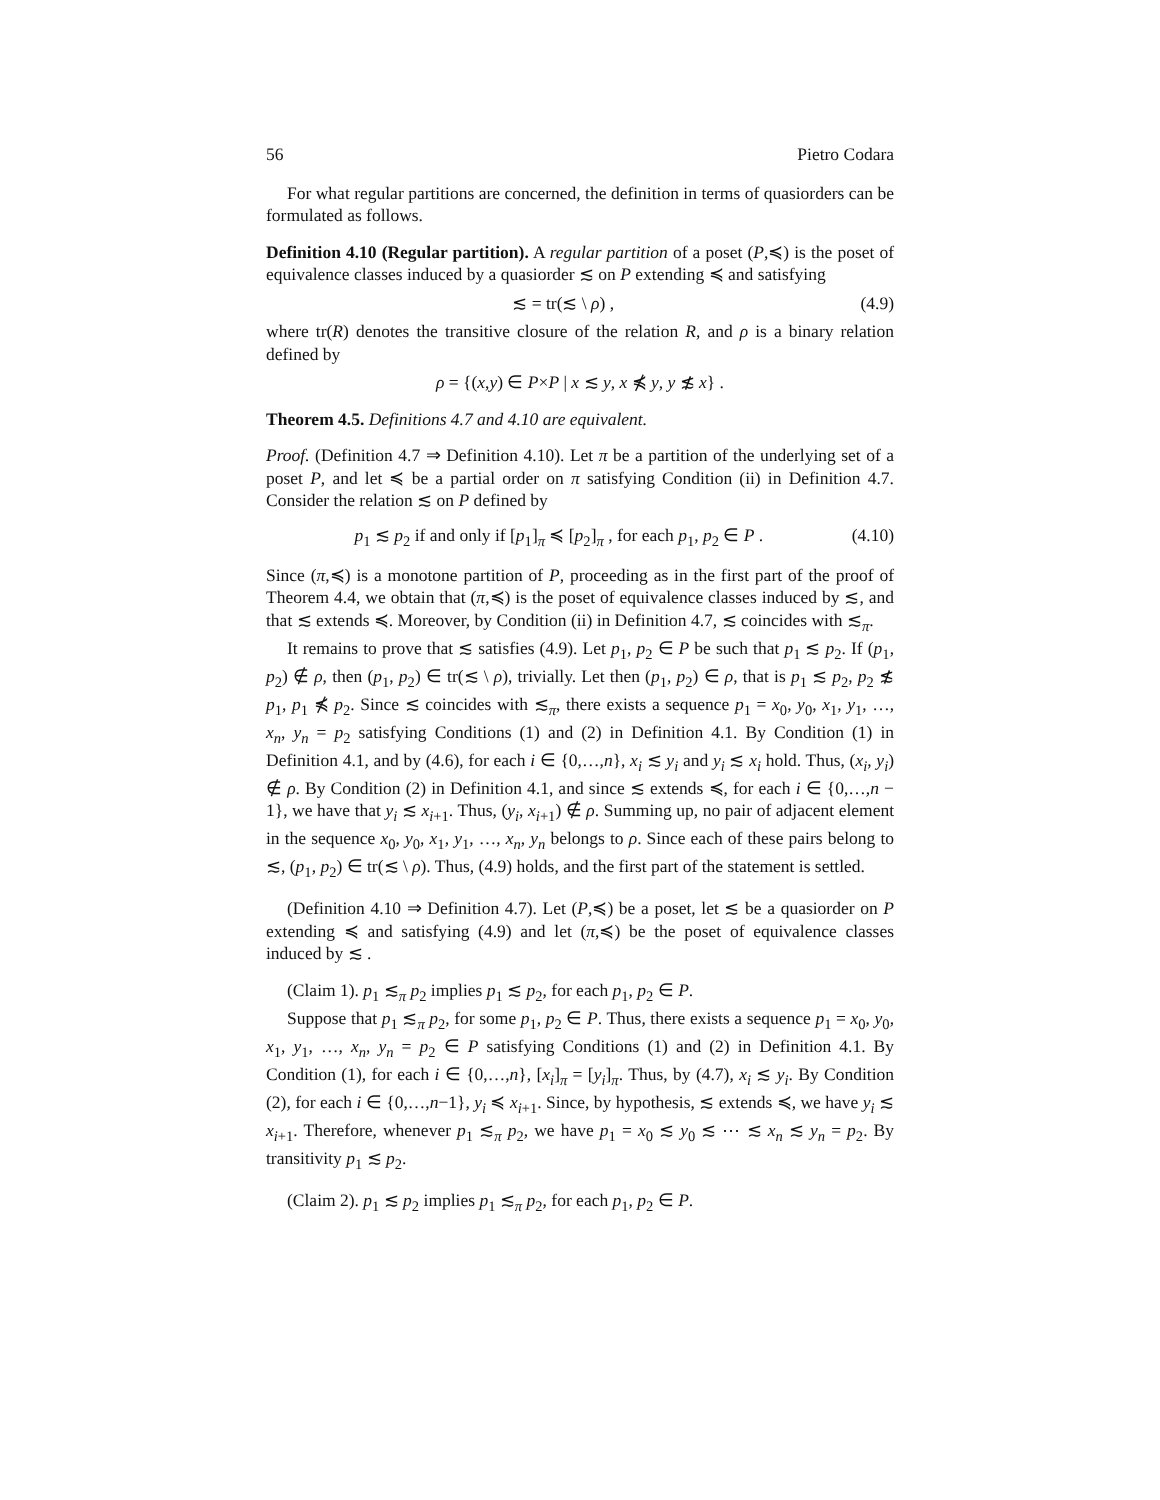56 Pietro Codara
For what regular partitions are concerned, the definition in terms of quasiorders can be formulated as follows.
Definition 4.10 (Regular partition). A regular partition of a poset (P,≼) is the poset of equivalence classes induced by a quasiorder ≲ on P extending ≼ and satisfying
≲ = tr(≲ \ ρ) , (4.9)
where tr(R) denotes the transitive closure of the relation R, and ρ is a binary relation defined by
ρ = {(x,y) ∈ P×P | x ≲ y, x ⋠ y, y ≴ x} .
Theorem 4.5. Definitions 4.7 and 4.10 are equivalent.
Proof. (Definition 4.7 ⇒ Definition 4.10). Let π be a partition of the underlying set of a poset P, and let ≼ be a partial order on π satisfying Condition (ii) in Definition 4.7. Consider the relation ≲ on P defined by
p<sub>1</sub> ≲ p<sub>2</sub> if and only if [p<sub>1</sub>]<sub>π</sub> ≼ [p<sub>2</sub>]<sub>π</sub> , for each p<sub>1</sub>, p<sub>2</sub> ∈ P . (4.10)
Since (π,≼) is a monotone partition of P, proceeding as in the first part of the proof of Theorem 4.4, we obtain that (π,≼) is the poset of equivalence classes induced by ≲, and that ≲ extends ≼. Moreover, by Condition (ii) in Definition 4.7, ≲ coincides with ≲<sub>π</sub>.
It remains to prove that ≲ satisfies (4.9). Let p<sub>1</sub>, p<sub>2</sub> ∈ P be such that p<sub>1</sub> ≲ p<sub>2</sub>. If (p<sub>1</sub>, p<sub>2</sub>) ∉ ρ, then (p<sub>1</sub>, p<sub>2</sub>) ∈ tr(≲ \ ρ), trivially. Let then (p<sub>1</sub>, p<sub>2</sub>) ∈ ρ, that is p<sub>1</sub> ≲ p<sub>2</sub>, p<sub>2</sub> ≴ p<sub>1</sub>, p<sub>1</sub> ⋠ p<sub>2</sub>. Since ≲ coincides with ≲<sub>π</sub>, there exists a sequence p<sub>1</sub> = x<sub>0</sub>, y<sub>0</sub>, x<sub>1</sub>, y<sub>1</sub>, …, x<sub>n</sub>, y<sub>n</sub> = p<sub>2</sub> satisfying Conditions (1) and (2) in Definition 4.1. By Condition (1) in Definition 4.1, and by (4.6), for each i ∈ {0,…,n}, x<sub>i</sub> ≲ y<sub>i</sub> and y<sub>i</sub> ≲ x<sub>i</sub> hold. Thus, (x<sub>i</sub>, y<sub>i</sub>) ∉ ρ. By Condition (2) in Definition 4.1, and since ≲ extends ≼, for each i ∈ {0,…,n − 1}, we have that y<sub>i</sub> ≲ x<sub>i+1</sub>. Thus, (y<sub>i</sub>, x<sub>i+1</sub>) ∉ ρ. Summing up, no pair of adjacent element in the sequence x<sub>0</sub>, y<sub>0</sub>, x<sub>1</sub>, y<sub>1</sub>, …, x<sub>n</sub>, y<sub>n</sub> belongs to ρ. Since each of these pairs belong to ≲, (p<sub>1</sub>, p<sub>2</sub>) ∈ tr(≲ \ ρ). Thus, (4.9) holds, and the first part of the statement is settled.
(Definition 4.10 ⇒ Definition 4.7). Let (P,≼) be a poset, let ≲ be a quasiorder on P extending ≼ and satisfying (4.9) and let (π,≼) be the poset of equivalence classes induced by ≲ .
(Claim 1). p<sub>1</sub> ≲<sub>π</sub> p<sub>2</sub> implies p<sub>1</sub> ≲ p<sub>2</sub>, for each p<sub>1</sub>, p<sub>2</sub> ∈ P.
Suppose that p<sub>1</sub> ≲<sub>π</sub> p<sub>2</sub>, for some p<sub>1</sub>, p<sub>2</sub> ∈ P. Thus, there exists a sequence p<sub>1</sub> = x<sub>0</sub>, y<sub>0</sub>, x<sub>1</sub>, y<sub>1</sub>, …, x<sub>n</sub>, y<sub>n</sub> = p<sub>2</sub> ∈ P satisfying Conditions (1) and (2) in Definition 4.1. By Condition (1), for each i ∈ {0,…,n}, [x<sub>i</sub>]<sub>π</sub> = [y<sub>i</sub>]<sub>π</sub>. Thus, by (4.7), x<sub>i</sub> ≲ y<sub>i</sub>. By Condition (2), for each i ∈ {0,…,n−1}, y<sub>i</sub> ≼ x<sub>i+1</sub>. Since, by hypothesis, ≲ extends ≼, we have y<sub>i</sub> ≲ x<sub>i+1</sub>. Therefore, whenever p<sub>1</sub> ≲<sub>π</sub> p<sub>2</sub>, we have p<sub>1</sub> = x<sub>0</sub> ≲ y<sub>0</sub> ≲ ⋯ ≲ x<sub>n</sub> ≲ y<sub>n</sub> = p<sub>2</sub>. By transitivity p<sub>1</sub> ≲ p<sub>2</sub>.
(Claim 2). p<sub>1</sub> ≲ p<sub>2</sub> implies p<sub>1</sub> ≲<sub>π</sub> p<sub>2</sub>, for each p<sub>1</sub>, p<sub>2</sub> ∈ P.